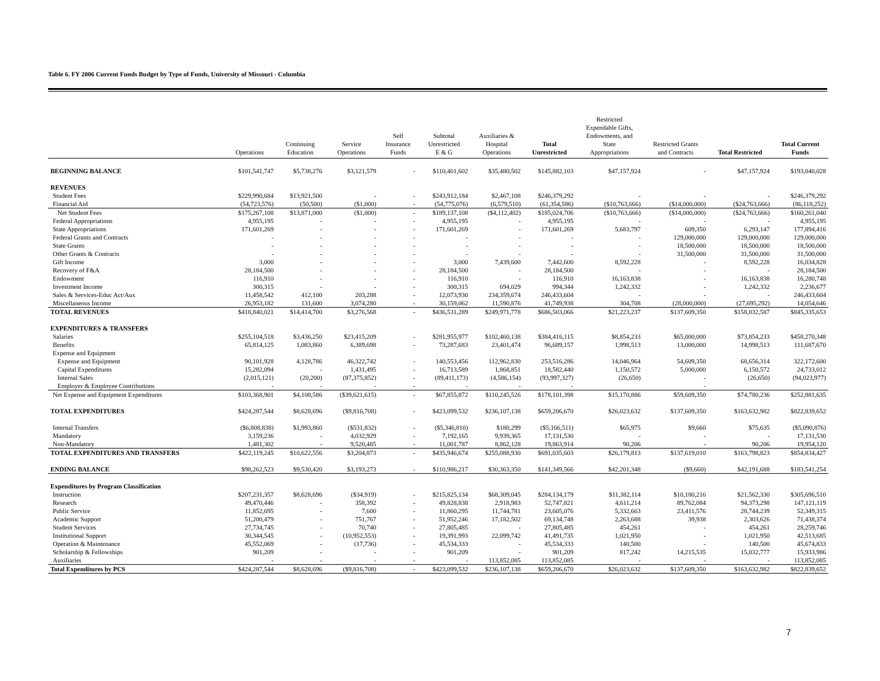Table 6. FY 2006 Current Funds Budget by Type of Funds, University of Missouri - Columbia
| | Operations | Continuing Education | Service Operations | Self Insurance Funds | Subtotal Unrestricted E & G | Auxiliaries & Hospital Operations | Total Unrestricted | Restricted Expendable Gifts, Endowments, and State Appropriations | Restricted Grants and Contracts | Total Restricted | Total Current Funds |
| --- | --- | --- | --- | --- | --- | --- | --- | --- | --- | --- | --- |
| BEGINNING BALANCE | $101,541,747 | $5,738,276 | $3,121,579 | - | $110,401,602 | $35,480,502 | $145,882,103 | $47,157,924 | - | $47,157,924 | $193,040,028 |
| REVENUES | | | | | | | | | | | |
| Student Fees | $229,990,684 | $13,921,500 | - | - | $243,912,184 | $2,467,108 | $246,379,292 | - | - | - | $246,379,292 |
| Financial Aid | (54,723,576) | (50,500) | ($1,000) | - | (54,775,076) | (6,579,510) | (61,354,586) | ($10,763,666) | ($14,000,000) | ($24,763,666) | (86,118,252) |
| Net Student Fees | $175,267,108 | $13,871,000 | ($1,000) | - | $189,137,108 | ($4,112,402) | $185,024,706 | ($10,763,666) | ($14,000,000) | ($24,763,666) | $160,261,040 |
| Federal Appropriations | 4,955,195 | - | - | - | 4,955,195 | - | 4,955,195 | - | - | - | 4,955,195 |
| State Appropriations | 171,601,269 | - | - | - | 171,601,269 | - | 171,601,269 | 5,683,797 | 609,350 | 6,293,147 | 177,894,416 |
| Federal Grants and Contracts | - | - | - | - | - | - | - | - | 129,000,000 | 129,000,000 | 129,000,000 |
| State Grants | - | - | - | - | - | - | - | - | 18,500,000 | 18,500,000 | 18,500,000 |
| Other Grants & Contracts | - | - | - | - | - | - | - | - | 31,500,000 | 31,500,000 | 31,500,000 |
| Gift Income | 3,000 | - | - | - | 3,000 | 7,439,600 | 7,442,600 | 8,592,228 | - | 8,592,228 | 16,034,828 |
| Recovery of F&A | 28,184,500 | - | - | - | 28,184,500 | - | 28,184,500 | - | - | - | 28,184,500 |
| Endowment | 116,910 | - | - | - | 116,910 | - | 116,910 | 16,163,838 | - | 16,163,838 | 16,280,748 |
| Investment Income | 300,315 | - | - | - | 300,315 | 694,029 | 994,344 | 1,242,332 | - | 1,242,332 | 2,236,677 |
| Sales & Services-Educ Act/Aux | 11,458,542 | 412,100 | 203,288 | - | 12,073,930 | 234,359,674 | 246,433,604 | - | - | - | 246,433,604 |
| Miscellaneous Income | 26,953,182 | 131,600 | 3,074,280 | - | 30,159,062 | 11,590,876 | 41,749,938 | 304,708 | (28,000,000) | (27,695,292) | 14,054,646 |
| TOTAL REVENUES | $418,840,021 | $14,414,700 | $3,276,568 | - | $436,531,289 | $249,971,778 | $686,503,066 | $21,223,237 | $137,609,350 | $158,832,587 | $845,335,653 |
| EXPENDITURES & TRANSFERS | | | | | | | | | | | |
| Salaries | $255,104,518 | $3,436,250 | $23,415,209 | - | $281,955,977 | $102,460,138 | $384,416,115 | $8,854,233 | $65,000,000 | $73,854,233 | $458,270,348 |
| Benefits | 65,814,125 | 1,083,860 | 6,389,698 | - | 73,287,683 | 23,401,474 | 96,689,157 | 1,998,513 | 13,000,000 | 14,998,513 | 111,687,670 |
| Expense and Equipment | | | | | | | | | | | |
| Expense and Equipment | 90,101,928 | 4,128,786 | 46,322,742 | - | 140,553,456 | 112,962,830 | 253,516,286 | 14,046,964 | 54,609,350 | 68,656,314 | 322,172,600 |
| Capital Expenditures | 15,282,094 | - | 1,431,495 | - | 16,713,589 | 1,868,851 | 18,582,440 | 1,150,572 | 5,000,000 | 6,150,572 | 24,733,012 |
| Internal Sales | (2,015,121) | (20,200) | (87,375,852) | - | (89,411,173) | (4,586,154) | (93,997,327) | (26,650) | - | (26,650) | (94,023,977) |
| Employer & Employee Contributions | - | - | - | - | - | - | - | | - | | |
| Net Expense and Equipment Expenditures | $103,368,901 | $4,108,586 | ($39,621,615) | - | $67,855,872 | $110,245,526 | $178,101,398 | $15,170,886 | $59,609,350 | $74,780,236 | $252,881,635 |
| TOTAL EXPENDITURES | $424,287,544 | $8,628,696 | ($9,816,708) | - | $423,099,532 | $236,107,138 | $659,206,670 | $26,023,632 | $137,609,350 | $163,632,982 | $822,839,652 |
| Internal Transfers | ($6,808,838) | $1,993,860 | ($531,832) | - | ($5,346,810) | $180,299 | ($5,166,511) | $65,975 | $9,660 | $75,635 | ($5,090,876) |
| Mandatory | 3,159,236 | - | 4,032,929 | - | 7,192,165 | 9,939,365 | 17,131,530 | - | - | - | 17,131,530 |
| Non-Mandatory | 1,481,302 | - | 9,520,485 | - | 11,001,787 | 8,862,128 | 19,863,914 | 90,206 | - | 90,206 | 19,954,120 |
| TOTAL EXPENDITURES AND TRANSFERS | $422,119,245 | $10,622,556 | $3,204,873 | - | $435,946,674 | $255,088,930 | $691,035,603 | $26,179,813 | $137,619,010 | $163,798,823 | $854,834,427 |
| ENDING BALANCE | $98,262,523 | $9,530,420 | $3,193,273 | - | $110,986,217 | $30,363,350 | $141,349,566 | $42,201,348 | ($9,660) | $42,191,688 | $183,541,254 |
| Expenditures by Program Classification | | | | | | | | | | | |
| Instruction | $207,231,357 | $8,628,696 | ($34,919) | - | $215,825,134 | $68,309,045 | $284,134,179 | $11,382,114 | $10,180,216 | $21,562,330 | $305,696,510 |
| Research | 49,470,446 | - | 358,392 | - | 49,828,838 | 2,918,983 | 52,747,821 | 4,611,214 | 89,762,084 | 94,373,298 | 147,121,119 |
| Public Service | 11,852,695 | - | 7,600 | - | 11,860,295 | 11,744,781 | 23,605,076 | 5,332,663 | 23,411,576 | 28,744,239 | 52,349,315 |
| Academic Support | 51,200,479 | - | 751,767 | - | 51,952,246 | 17,182,502 | 69,134,748 | 2,263,688 | 39,938 | 2,303,626 | 71,438,374 |
| Student Services | 27,734,745 | - | 70,740 | - | 27,805,485 | - | 27,805,485 | 454,261 | - | 454,261 | 28,259,746 |
| Institutional Support | 30,344,545 | - | (10,952,553) | - | 19,391,993 | 22,099,742 | 41,491,735 | 1,021,950 | - | 1,021,950 | 42,513,685 |
| Operation & Maintenance | 45,552,069 | - | (17,736) | - | 45,534,333 | - | 45,534,333 | 140,500 | - | 140,500 | 45,674,833 |
| Scholarship & Fellowships | 901,209 | - | - | - | 901,209 | - | 901,209 | 817,242 | 14,215,535 | 15,032,777 | 15,933,986 |
| Auxiliaries | - | - | - | - | - | 113,852,085 | 113,852,085 | - | - | - | 113,852,085 |
| Total Expenditures by PCS | $424,287,544 | $8,628,696 | ($9,816,708) | - | $423,099,532 | $236,107,138 | $659,206,670 | $26,023,632 | $137,609,350 | $163,632,982 | $822,839,652 |
7